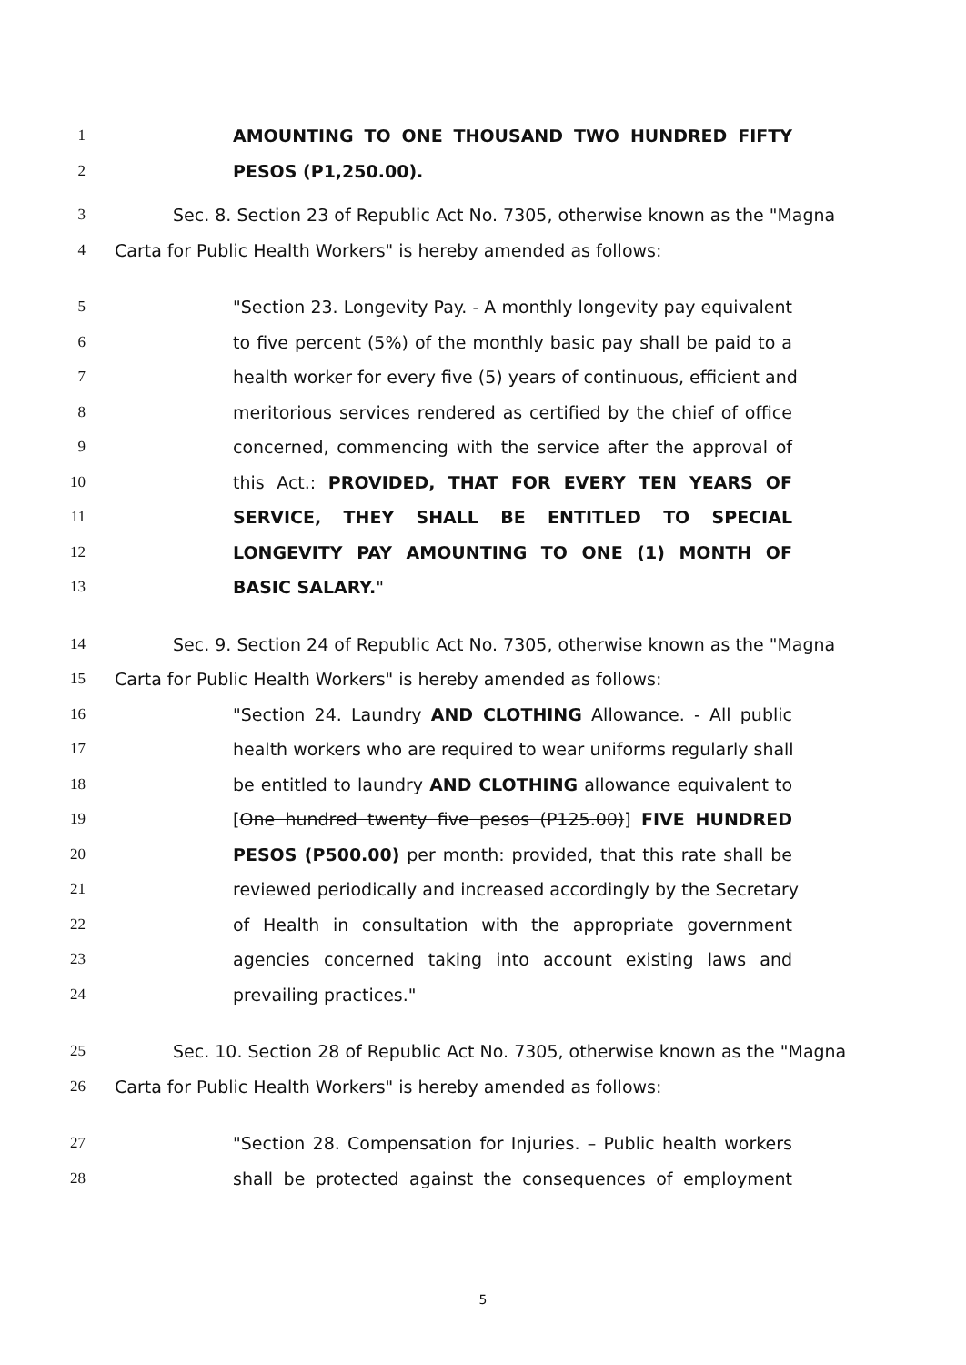1 AMOUNTING TO ONE THOUSAND TWO HUNDRED FIFTY
2 PESOS (P1,250.00).
3 Sec. 8. Section 23 of Republic Act No. 7305, otherwise known as the "Magna
4 Carta for Public Health Workers" is hereby amended as follows:
5 "Section 23. Longevity Pay. - A monthly longevity pay equivalent
6 to five percent (5%) of the monthly basic pay shall be paid to a
7 health worker for every five (5) years of continuous, efficient and
8 meritorious services rendered as certified by the chief of office
9 concerned, commencing with the service after the approval of
10 this Act.: PROVIDED, THAT FOR EVERY TEN YEARS OF
11 SERVICE, THEY SHALL BE ENTITLED TO SPECIAL
12 LONGEVITY PAY AMOUNTING TO ONE (1) MONTH OF
13 BASIC SALARY."
14 Sec. 9. Section 24 of Republic Act No. 7305, otherwise known as the "Magna
15 Carta for Public Health Workers" is hereby amended as follows:
16 "Section 24. Laundry AND CLOTHING Allowance. - All public
17 health workers who are required to wear uniforms regularly shall
18 be entitled to laundry AND CLOTHING allowance equivalent to
19 [One hundred twenty five pesos (P125.00)] FIVE HUNDRED
20 PESOS (P500.00) per month: provided, that this rate shall be
21 reviewed periodically and increased accordingly by the Secretary
22 of Health in consultation with the appropriate government
23 agencies concerned taking into account existing laws and
24 prevailing practices."
25 Sec. 10. Section 28 of Republic Act No. 7305, otherwise known as the "Magna
26 Carta for Public Health Workers" is hereby amended as follows:
27 "Section 28. Compensation for Injuries. – Public health workers
28 shall be protected against the consequences of employment
5